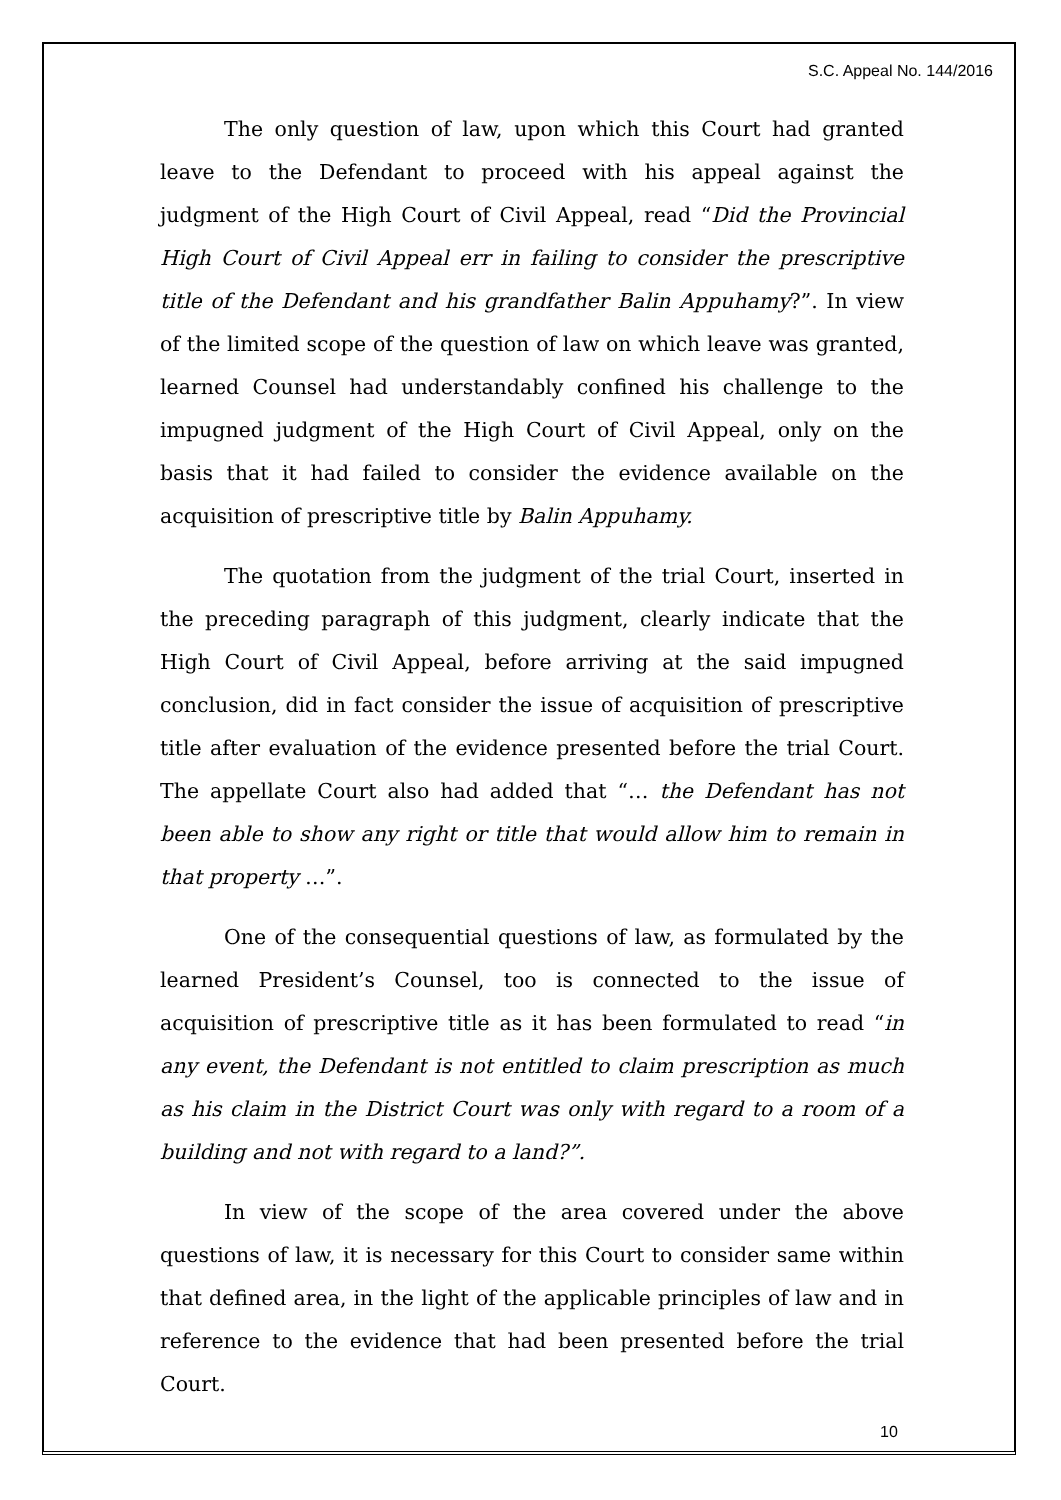S.C. Appeal No. 144/2016
The only question of law, upon which this Court had granted leave to the Defendant to proceed with his appeal against the judgment of the High Court of Civil Appeal, read “Did the Provincial High Court of Civil Appeal err in failing to consider the prescriptive title of the Defendant and his grandfather Balin Appuhamy?”. In view of the limited scope of the question of law on which leave was granted, learned Counsel had understandably confined his challenge to the impugned judgment of the High Court of Civil Appeal, only on the basis that it had failed to consider the evidence available on the acquisition of prescriptive title by Balin Appuhamy.
The quotation from the judgment of the trial Court, inserted in the preceding paragraph of this judgment, clearly indicate that the High Court of Civil Appeal, before arriving at the said impugned conclusion, did in fact consider the issue of acquisition of prescriptive title after evaluation of the evidence presented before the trial Court. The appellate Court also had added that “… the Defendant has not been able to show any right or title that would allow him to remain in that property …”.
One of the consequential questions of law, as formulated by the learned President’s Counsel, too is connected to the issue of acquisition of prescriptive title as it has been formulated to read “in any event, the Defendant is not entitled to claim prescription as much as his claim in the District Court was only with regard to a room of a building and not with regard to a land?”.
In view of the scope of the area covered under the above questions of law, it is necessary for this Court to consider same within that defined area, in the light of the applicable principles of law and in reference to the evidence that had been presented before the trial Court.
10